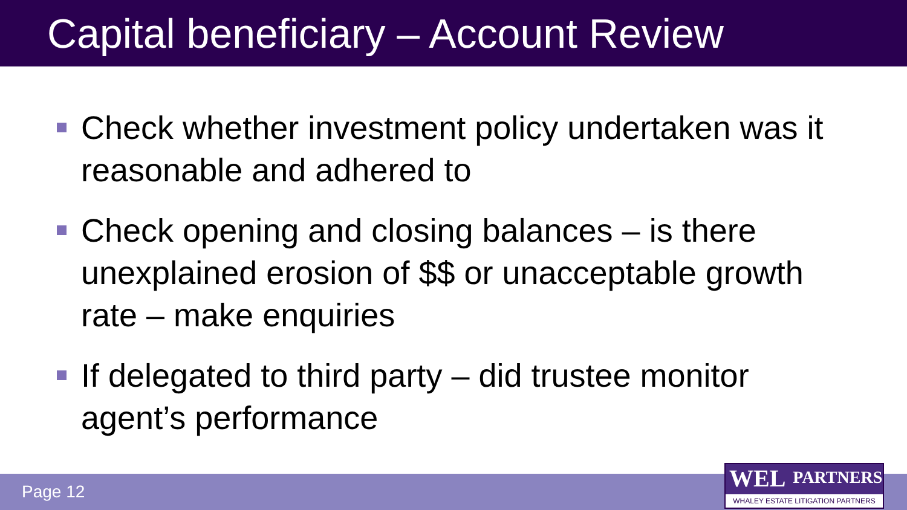Capital beneficiary – Account Review
Check whether investment policy undertaken was it reasonable and adhered to
Check opening and closing balances – is there unexplained erosion of $$ or unacceptable growth rate – make enquiries
If delegated to third party – did trustee monitor agent’s performance
Page 12
WEL PARTNERS
WHALEY ESTATE LITIGATION PARTNERS